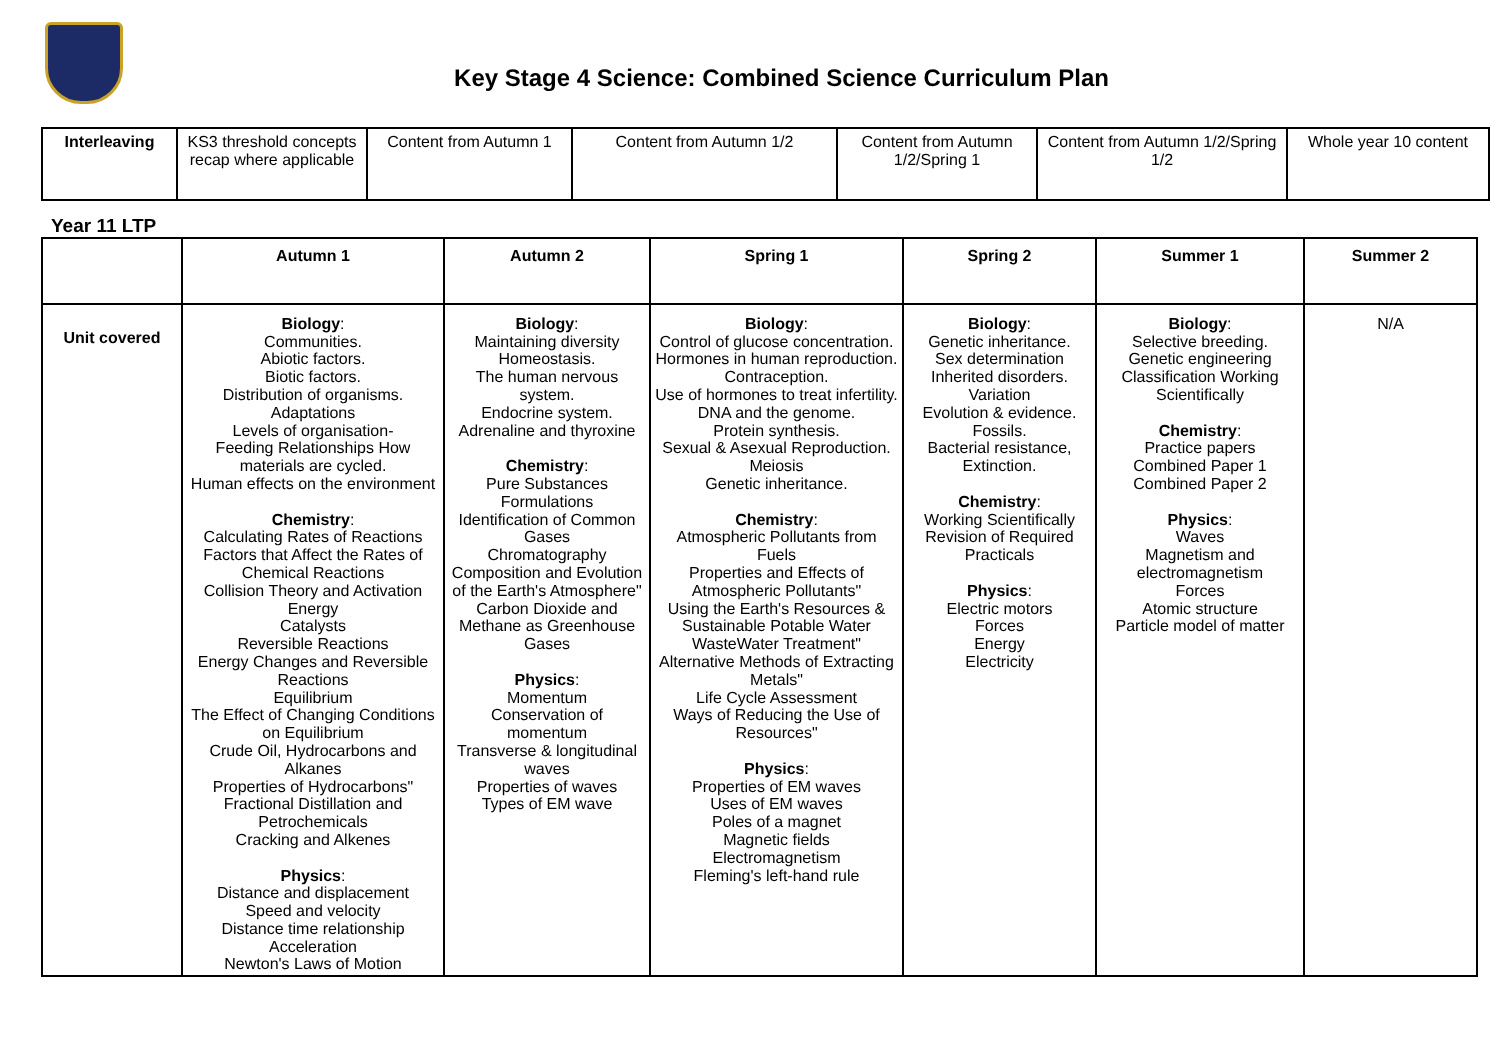Key Stage 4 Science: Combined Science Curriculum Plan
| Interleaving | KS3 threshold concepts recap where applicable | Content from Autumn 1 | Content from Autumn 1/2 | Content from Autumn 1/2/Spring 1 | Content from Autumn 1/2/Spring 1/2 | Whole year 10 content |
Year 11 LTP
| | Autumn 1 | Autumn 2 | Spring 1 | Spring 2 | Summer 1 | Summer 2 |
| --- | --- | --- | --- | --- | --- | --- |
| Unit covered | Biology : Communities. Abiotic factors. Biotic factors. Distribution of organisms. Adaptations Levels of organisation- Feeding Relationships How materials are cycled. Human effects on the environment Chemistry : Calculating Rates of Reactions Factors that Affect the Rates of Chemical Reactions Collision Theory and Activation Energy Catalysts Reversible Reactions Energy Changes and Reversible Reactions Equilibrium The Effect of Changing Conditions on Equilibrium Crude Oil, Hydrocarbons and Alkanes Properties of Hydrocarbons" Fractional Distillation and Petrochemicals Cracking and Alkenes Physics : Distance and displacement Speed and velocity Distance time relationship Acceleration Newton's Laws of Motion | Biology : Maintaining diversity Homeostasis. The human nervous system. Endocrine system. Adrenaline and thyroxine Chemistry : Pure Substances Formulations Identification of Common Gases Chromatography Composition and Evolution of the Earth's Atmosphere" Carbon Dioxide and Methane as Greenhouse Gases Physics : Momentum Conservation of momentum Transverse & longitudinal waves Properties of waves Types of EM wave | Biology : Control of glucose concentration. Hormones in human reproduction. Contraception. Use of hormones to treat infertility. DNA and the genome. Protein synthesis. Sexual & Asexual Reproduction. Meiosis Genetic inheritance. Chemistry : Atmospheric Pollutants from Fuels Properties and Effects of Atmospheric Pollutants" Using the Earth's Resources & Sustainable Potable Water WasteWater Treatment" Alternative Methods of Extracting Metals" Life Cycle Assessment Ways of Reducing the Use of Resources" Physics : Properties of EM waves Uses of EM waves Poles of a magnet Magnetic fields Electromagnetism Fleming's left-hand rule | Biology : Genetic inheritance. Sex determination Inherited disorders. Variation Evolution & evidence. Fossils. Bacterial resistance, Extinction. Chemistry : Working Scientifically Revision of Required Practicals Physics : Electric motors Forces Energy Electricity | Biology : Selective breeding. Genetic engineering Classification Working Scientifically Chemistry : Practice papers Combined Paper 1 Combined Paper 2 Physics : Waves Magnetism and electromagnetism Forces Atomic structure Particle model of matter | N/A |